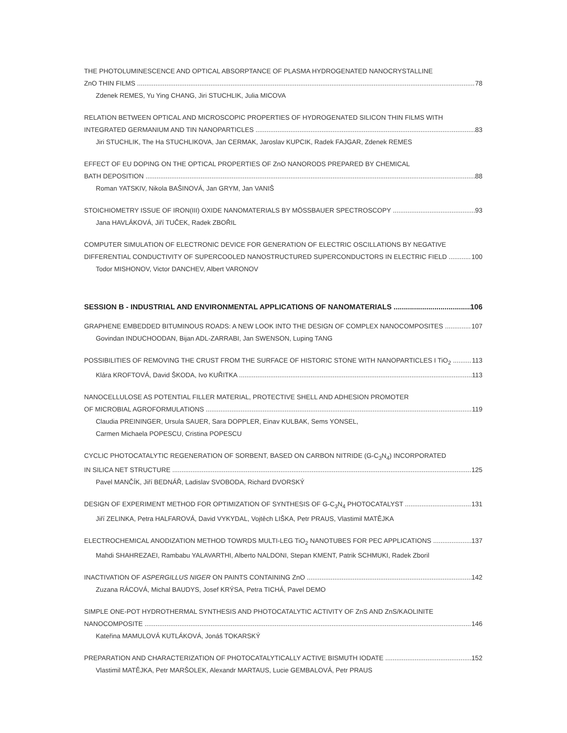THE PHOTOLUMINESCENCE AND OPTICAL ABSORPTANCE OF PLASMA HYDROGENATED NANOCRYSTALLINE
ZnO THIN FILMS 78
Zdenek REMES, Yu Ying CHANG, Jiri STUCHLIK, Julia MICOVA
RELATION BETWEEN OPTICAL AND MICROSCOPIC PROPERTIES OF HYDROGENATED SILICON THIN FILMS WITH
INTEGRATED GERMANIUM AND TIN NANOPARTICLES 83
Jiri STUCHLIK, The Ha STUCHLIKOVA, Jan CERMAK, Jaroslav KUPCIK, Radek FAJGAR, Zdenek REMES
EFFECT OF EU DOPING ON THE OPTICAL PROPERTIES OF ZnO NANORODS PREPARED BY CHEMICAL
BATH DEPOSITION 88
Roman YATSKIV, Nikola BAŠINOVÁ, Jan GRYM, Jan VANIŠ
STOICHIOMETRY ISSUE OF IRON(III) OXIDE NANOMATERIALS BY MÖSSBAUER SPECTROSCOPY 93
Jana HAVLÁKOVÁ, Jiří TUČEK, Radek ZBOŘIL
COMPUTER SIMULATION OF ELECTRONIC DEVICE FOR GENERATION OF ELECTRIC OSCILLATIONS BY NEGATIVE
DIFFERENTIAL CONDUCTIVITY OF SUPERCOOLED NANOSTRUCTURED SUPERCONDUCTORS IN ELECTRIC FIELD 100
Todor MISHONOV, Victor DANCHEV, Albert VARONOV
SESSION B - INDUSTRIAL AND ENVIRONMENTAL APPLICATIONS OF NANOMATERIALS 106
GRAPHENE EMBEDDED BITUMINOUS ROADS: A NEW LOOK INTO THE DESIGN OF COMPLEX NANOCOMPOSITES 107
Govindan INDUCHOODAN, Bijan ADL-ZARRABI, Jan SWENSON, Luping TANG
POSSIBILITIES OF REMOVING THE CRUST FROM THE SURFACE OF HISTORIC STONE WITH NANOPARTICLES I TiO<sub>2</sub> 113
Klára KROFTOVÁ, David ŠKODA, Ivo KUŘITKA 113
NANOCELLULOSE AS POTENTIAL FILLER MATERIAL, PROTECTIVE SHELL AND ADHESION PROMOTER
OF MICROBIAL AGROFORMULATIONS 119
Claudia PREININGER, Ursula SAUER, Sara DOPPLER, Einav KULBAK, Sems YONSEL,
Carmen Michaela POPESCU, Cristina POPESCU
CYCLIC PHOTOCATALYTIC REGENERATION OF SORBENT, BASED ON CARBON NITRIDE (G-C<sub>3</sub>N<sub>4</sub>) INCORPORATED
IN SILICA NET STRUCTURE 125
Pavel MANČÍK, Jiří BEDNÁŘ, Ladislav SVOBODA, Richard DVORSKÝ
DESIGN OF EXPERIMENT METHOD FOR OPTIMIZATION OF SYNTHESIS OF G-C<sub>3</sub>N<sub>4</sub> PHOTOCATALYST 131
Jiří ZELINKA, Petra HALFAROVÁ, David VYKYDAL, Vojtěch LIŠKA, Petr PRAUS, Vlastimil MATĚJKA
ELECTROCHEMICAL ANODIZATION METHOD TOWRDS MULTI-LEG TiO<sub>2</sub> NANOTUBES FOR PEC APPLICATIONS 137
Mahdi SHAHREZAEI, Rambabu YALAVARTHI, Alberto NALDONI, Stepan KMENT, Patrik SCHMUKI, Radek Zboril
INACTIVATION OF ASPERGILLUS NIGER ON PAINTS CONTAINING ZnO 142
Zuzana RÁCOVÁ, Michal BAUDYS, Josef KRÝSA, Petra TICHÁ, Pavel DEMO
SIMPLE ONE-POT HYDROTHERMAL SYNTHESIS AND PHOTOCATALYTIC ACTIVITY OF ZnS AND ZnS/KAOLINITE
NANOCOMPOSITE 146
Kateřina MAMULOVÁ KUTLÁKOVÁ, Jonáš TOKARSKÝ
PREPARATION AND CHARACTERIZATION OF PHOTOCATALYTICALLY ACTIVE BISMUTH IODATE 152
Vlastimil MATĚJKA, Petr MARŠOLEK, Alexandr MARTAUS, Lucie GEMBALOVÁ, Petr PRAUS